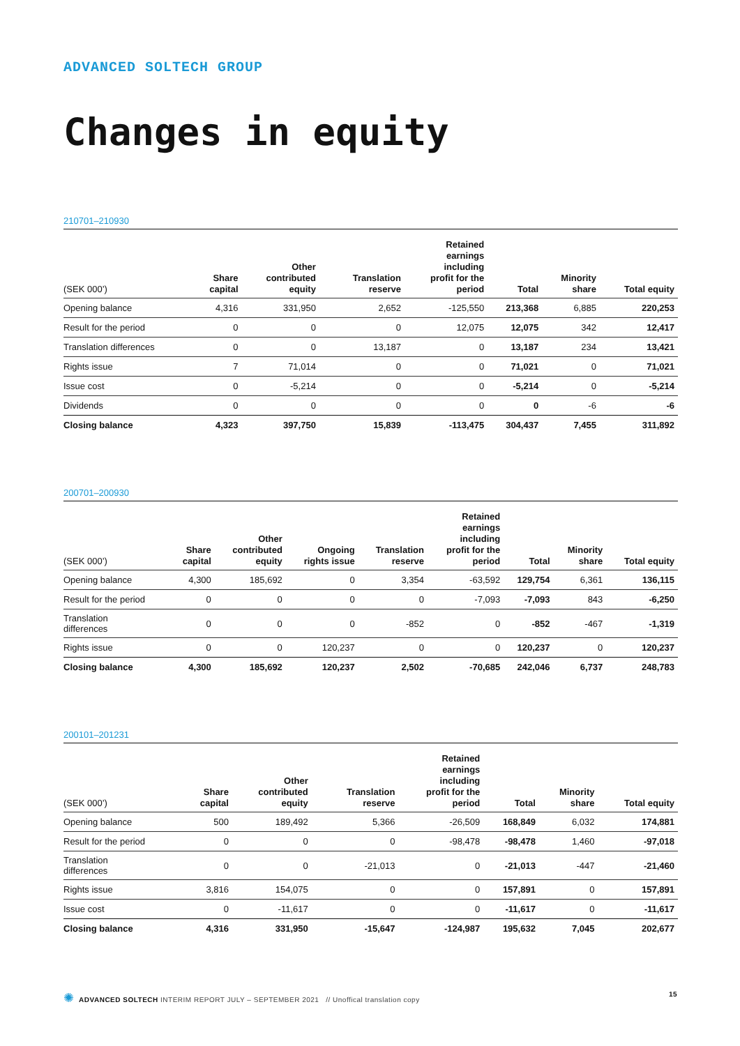ADVANCED SOLTECH GROUP
Changes in equity
210701–210930
| (SEK 000’) | Share capital | Other contributed equity | | Translation reserve | Retained earnings including profit for the period | Total | Minority share | Total equity |
| --- | --- | --- | --- | --- | --- | --- | --- | --- |
| Opening balance | 4,316 | 331,950 | | 2,652 | -125,550 | 213,368 | 6,885 | 220,253 |
| Result for the period | 0 | 0 | | 0 | 12,075 | 12,075 | 342 | 12,417 |
| Translation differences | 0 | 0 | | 13,187 | 0 | 13,187 | 234 | 13,421 |
| Rights issue | 7 | 71,014 | | 0 | 0 | 71,021 | 0 | 71,021 |
| Issue cost | 0 | -5,214 | | 0 | 0 | -5,214 | 0 | -5,214 |
| Dividends | 0 | 0 | | 0 | 0 | 0 | -6 | -6 |
| Closing balance | 4,323 | 397,750 | | 15,839 | -113,475 | 304,437 | 7,455 | 311,892 |
200701–200930
| (SEK 000’) | Share capital | Other contributed equity | Ongoing rights issue | Translation reserve | Retained earnings including profit for the period | Total | Minority share | Total equity |
| --- | --- | --- | --- | --- | --- | --- | --- | --- |
| Opening balance | 4,300 | 185,692 | 0 | 3,354 | -63,592 | 129,754 | 6,361 | 136,115 |
| Result for the period | 0 | 0 | 0 | 0 | -7,093 | -7,093 | 843 | -6,250 |
| Translation differences | 0 | 0 | 0 | -852 | 0 | -852 | -467 | -1,319 |
| Rights issue | 0 | 0 | 120,237 | 0 | 0 | 120,237 | 0 | 120,237 |
| Closing balance | 4,300 | 185,692 | 120,237 | 2,502 | -70,685 | 242,046 | 6,737 | 248,783 |
200101–201231
| (SEK 000’) | Share capital | Other contributed equity | | Translation reserve | Retained earnings including profit for the period | Total | Minority share | Total equity |
| --- | --- | --- | --- | --- | --- | --- | --- | --- |
| Opening balance | 500 | 189,492 | | 5,366 | -26,509 | 168,849 | 6,032 | 174,881 |
| Result for the period | 0 | 0 | | 0 | -98,478 | -98,478 | 1,460 | -97,018 |
| Translation differences | 0 | 0 | | -21,013 | 0 | -21,013 | -447 | -21,460 |
| Rights issue | 3,816 | 154,075 | | 0 | 0 | 157,891 | 0 | 157,891 |
| Issue cost | 0 | -11,617 | | 0 | 0 | -11,617 | 0 | -11,617 |
| Closing balance | 4,316 | 331,950 | | -15,647 | -124,987 | 195,632 | 7,045 | 202,677 |
✺ ADVANCED SOLTECH INTERIM REPORT JULY – SEPTEMBER 2021 // Unoffical translation copy 15